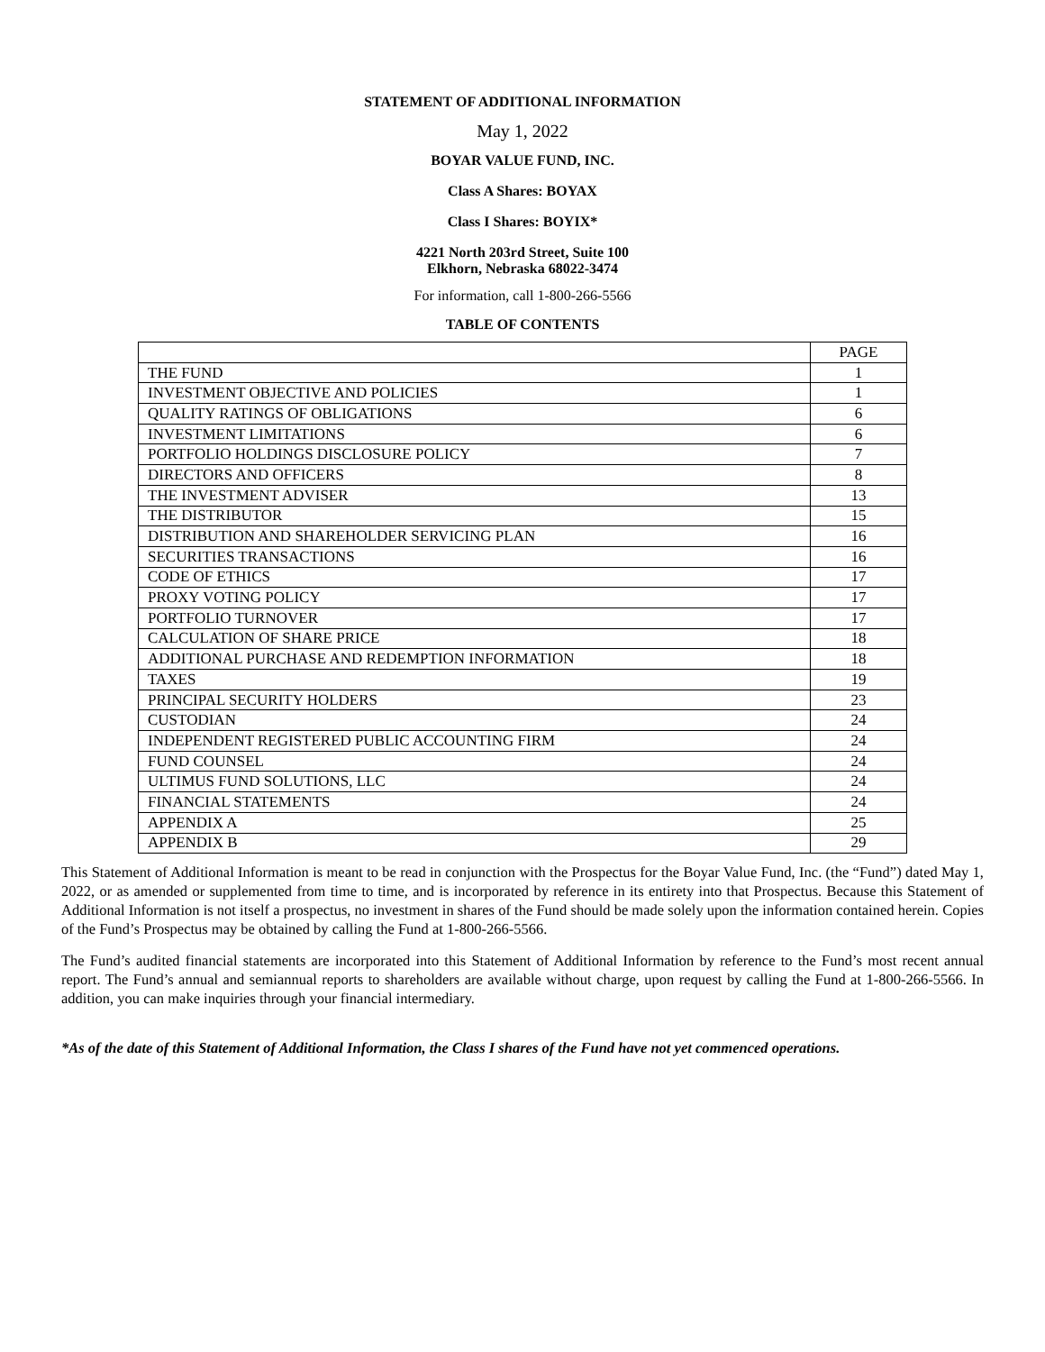STATEMENT OF ADDITIONAL INFORMATION
May 1, 2022
BOYAR VALUE FUND, INC.
Class A Shares: BOYAX
Class I Shares: BOYIX*
4221 North 203rd Street, Suite 100
Elkhorn, Nebraska 68022-3474
For information, call 1-800-266-5566
TABLE OF CONTENTS
| | PAGE |
| THE FUND | 1 |
| INVESTMENT OBJECTIVE AND POLICIES | 1 |
| QUALITY RATINGS OF OBLIGATIONS | 6 |
| INVESTMENT LIMITATIONS | 6 |
| PORTFOLIO HOLDINGS DISCLOSURE POLICY | 7 |
| DIRECTORS AND OFFICERS | 8 |
| THE INVESTMENT ADVISER | 13 |
| THE DISTRIBUTOR | 15 |
| DISTRIBUTION AND SHAREHOLDER SERVICING PLAN | 16 |
| SECURITIES TRANSACTIONS | 16 |
| CODE OF ETHICS | 17 |
| PROXY VOTING POLICY | 17 |
| PORTFOLIO TURNOVER | 17 |
| CALCULATION OF SHARE PRICE | 18 |
| ADDITIONAL PURCHASE AND REDEMPTION INFORMATION | 18 |
| TAXES | 19 |
| PRINCIPAL SECURITY HOLDERS | 23 |
| CUSTODIAN | 24 |
| INDEPENDENT REGISTERED PUBLIC ACCOUNTING FIRM | 24 |
| FUND COUNSEL | 24 |
| ULTIMUS FUND SOLUTIONS, LLC | 24 |
| FINANCIAL STATEMENTS | 24 |
| APPENDIX A | 25 |
| APPENDIX B | 29 |
This Statement of Additional Information is meant to be read in conjunction with the Prospectus for the Boyar Value Fund, Inc. (the “Fund”) dated May 1, 2022, or as amended or supplemented from time to time, and is incorporated by reference in its entirety into that Prospectus. Because this Statement of Additional Information is not itself a prospectus, no investment in shares of the Fund should be made solely upon the information contained herein. Copies of the Fund’s Prospectus may be obtained by calling the Fund at 1-800-266-5566.
The Fund’s audited financial statements are incorporated into this Statement of Additional Information by reference to the Fund’s most recent annual report. The Fund’s annual and semiannual reports to shareholders are available without charge, upon request by calling the Fund at 1-800-266-5566. In addition, you can make inquiries through your financial intermediary.
*As of the date of this Statement of Additional Information, the Class I shares of the Fund have not yet commenced operations.